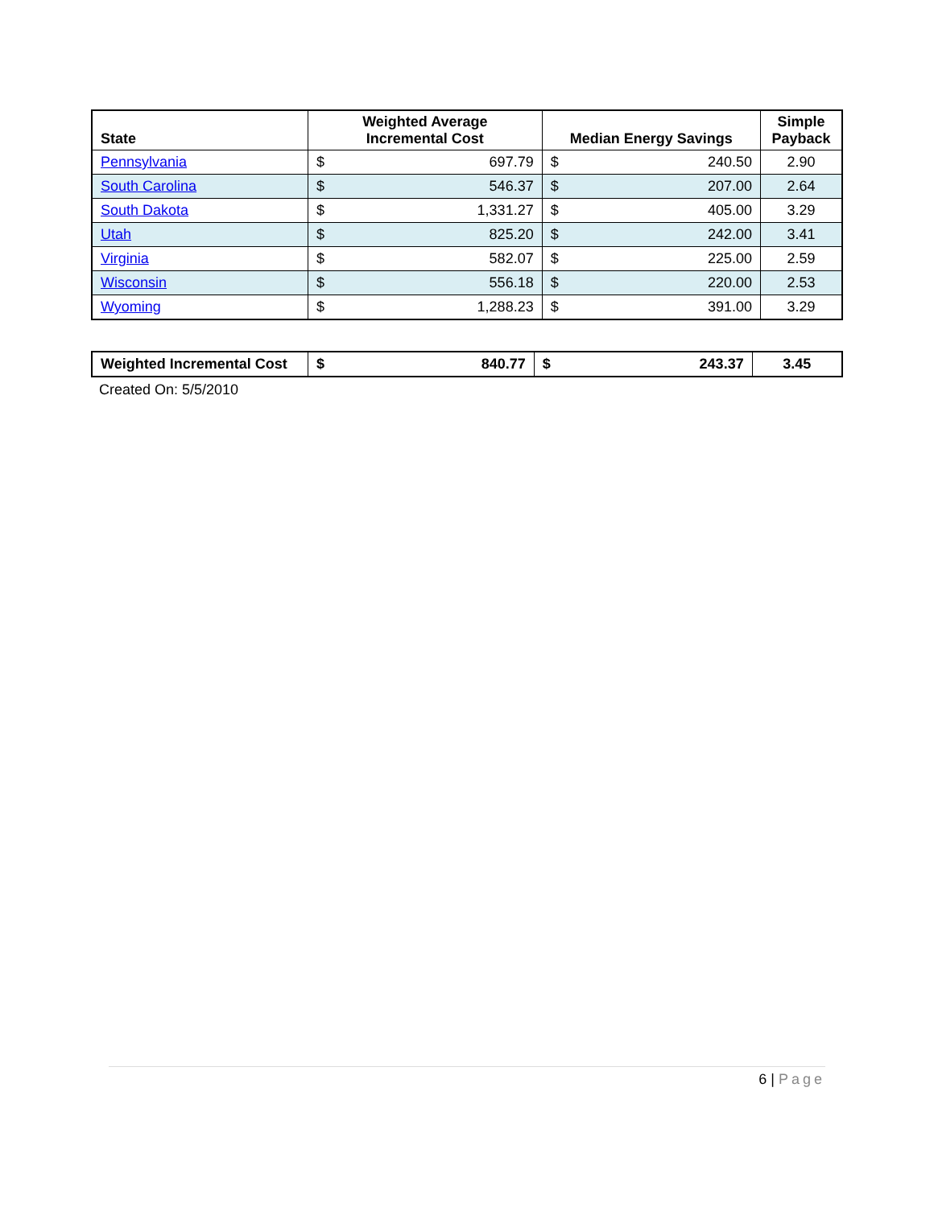| State | Weighted Average Incremental Cost | | Median Energy Savings | | Simple Payback |
| --- | --- | --- | --- | --- | --- |
| Pennsylvania | $ | 697.79 | $ | 240.50 | 2.90 |
| South Carolina | $ | 546.37 | $ | 207.00 | 2.64 |
| South Dakota | $ | 1,331.27 | $ | 405.00 | 3.29 |
| Utah | $ | 825.20 | $ | 242.00 | 3.41 |
| Virginia | $ | 582.07 | $ | 225.00 | 2.59 |
| Wisconsin | $ | 556.18 | $ | 220.00 | 2.53 |
| Wyoming | $ | 1,288.23 | $ | 391.00 | 3.29 |
| Weighted Incremental Cost | $ | 840.77 | $ | 243.37 | 3.45 |
Created On: 5/5/2010
6 | Page